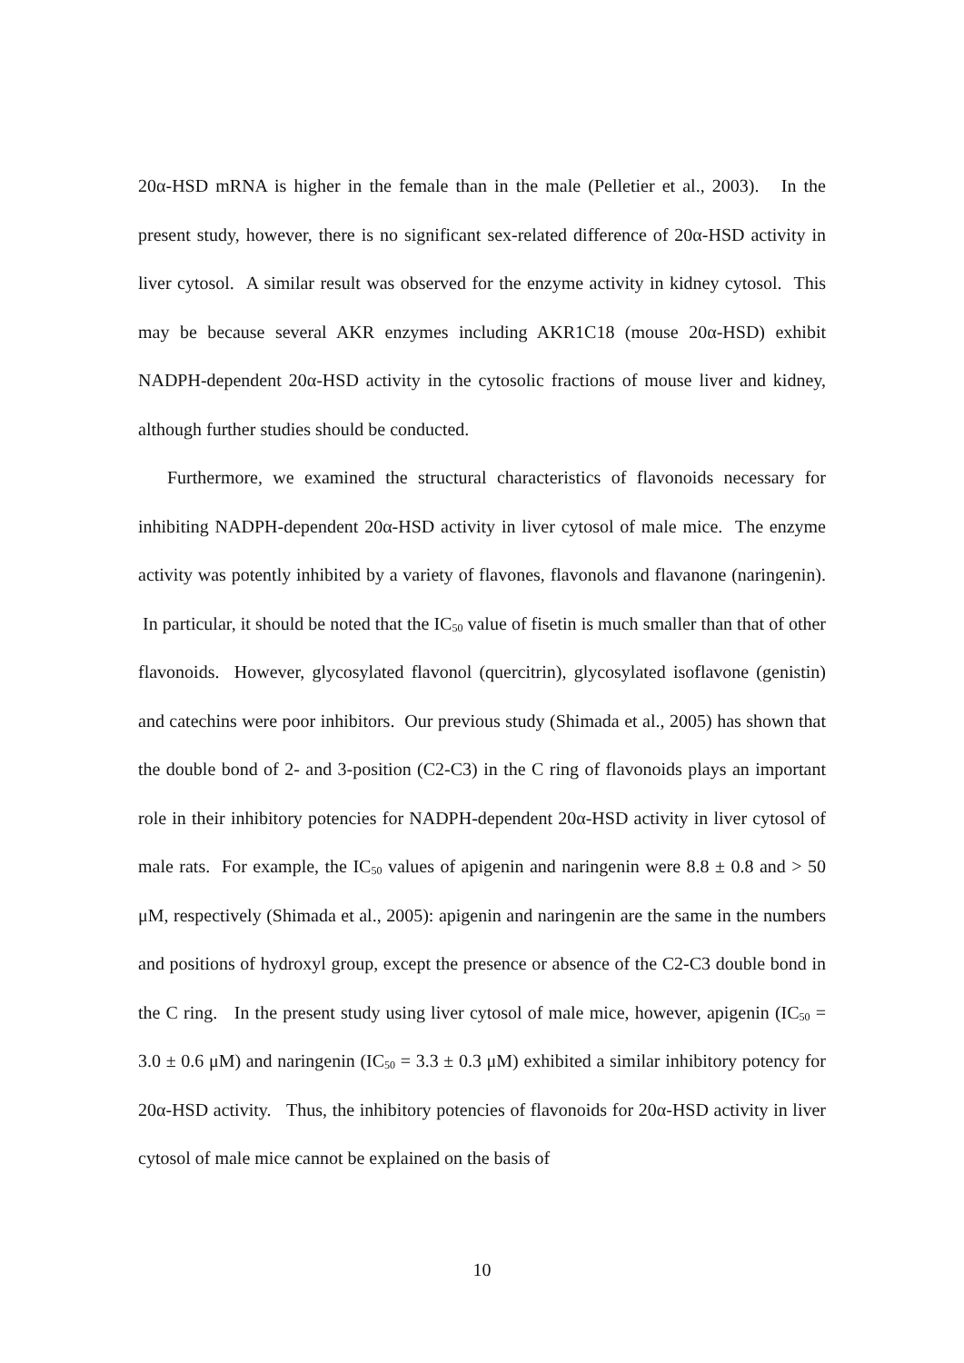20α-HSD mRNA is higher in the female than in the male (Pelletier et al., 2003). In the present study, however, there is no significant sex-related difference of 20α-HSD activity in liver cytosol. A similar result was observed for the enzyme activity in kidney cytosol. This may be because several AKR enzymes including AKR1C18 (mouse 20α-HSD) exhibit NADPH-dependent 20α-HSD activity in the cytosolic fractions of mouse liver and kidney, although further studies should be conducted.
Furthermore, we examined the structural characteristics of flavonoids necessary for inhibiting NADPH-dependent 20α-HSD activity in liver cytosol of male mice. The enzyme activity was potently inhibited by a variety of flavones, flavonols and flavanone (naringenin). In particular, it should be noted that the IC<sub>50</sub> value of fisetin is much smaller than that of other flavonoids. However, glycosylated flavonol (quercitrin), glycosylated isoflavone (genistin) and catechins were poor inhibitors. Our previous study (Shimada et al., 2005) has shown that the double bond of 2- and 3-position (C2-C3) in the C ring of flavonoids plays an important role in their inhibitory potencies for NADPH-dependent 20α-HSD activity in liver cytosol of male rats. For example, the IC<sub>50</sub> values of apigenin and naringenin were 8.8 ± 0.8 and > 50 μM, respectively (Shimada et al., 2005): apigenin and naringenin are the same in the numbers and positions of hydroxyl group, except the presence or absence of the C2-C3 double bond in the C ring. In the present study using liver cytosol of male mice, however, apigenin (IC<sub>50</sub> = 3.0 ± 0.6 μM) and naringenin (IC<sub>50</sub> = 3.3 ± 0.3 μM) exhibited a similar inhibitory potency for 20α-HSD activity. Thus, the inhibitory potencies of flavonoids for 20α-HSD activity in liver cytosol of male mice cannot be explained on the basis of
10